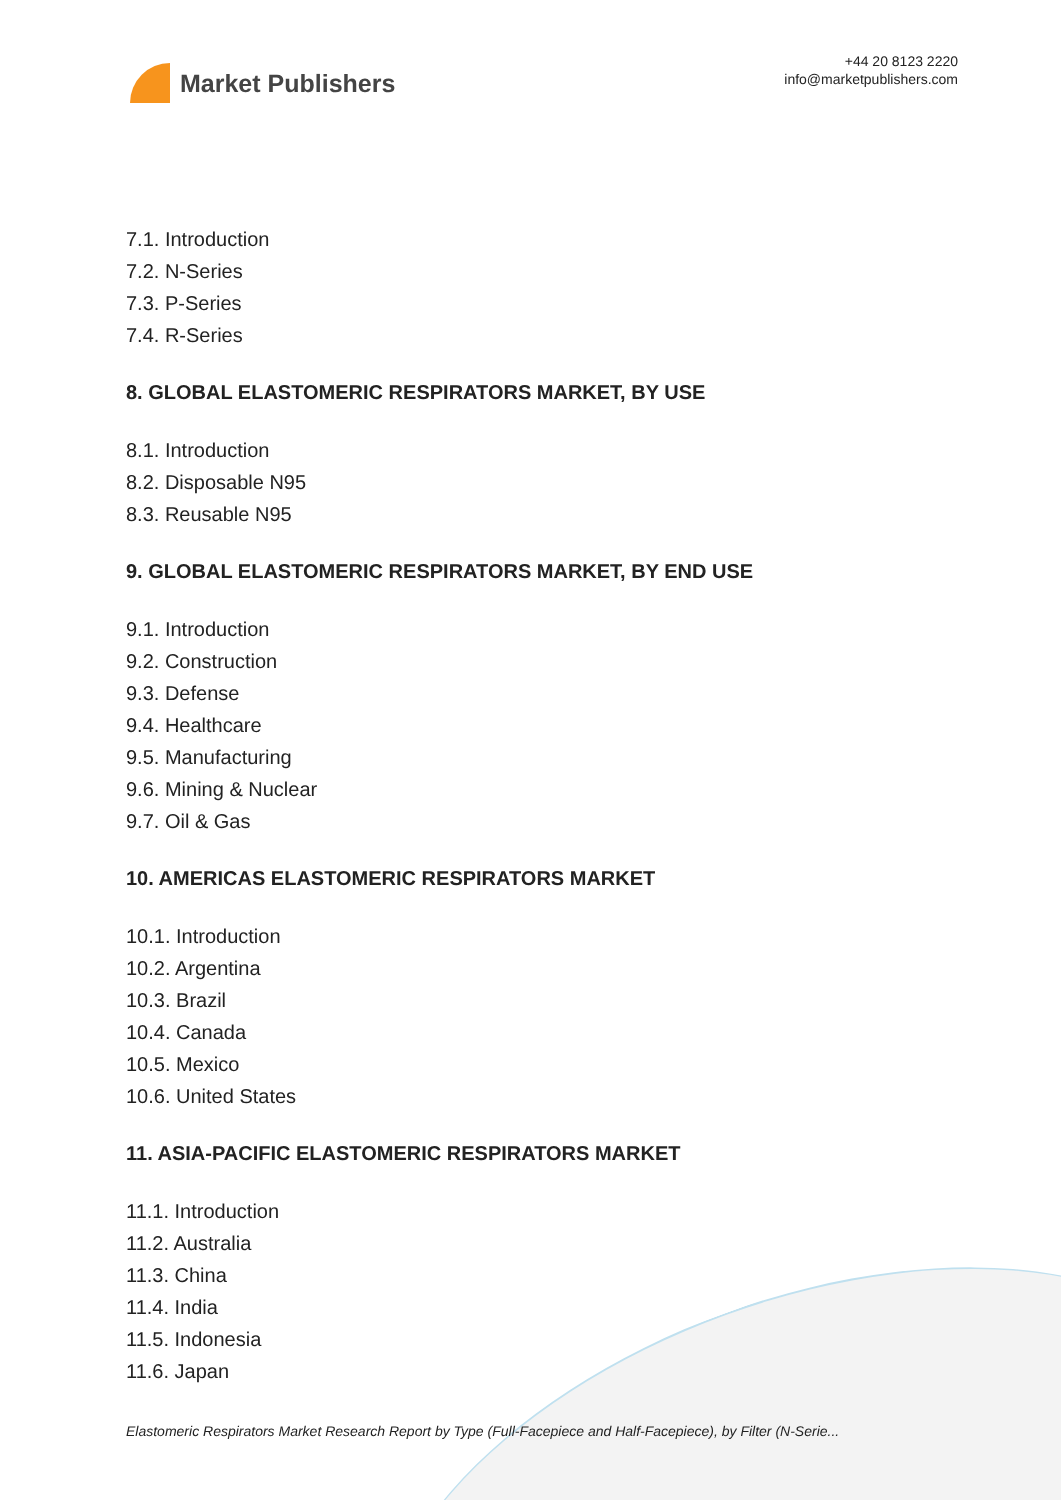Market Publishers
+44 20 8123 2220
info@marketpublishers.com
7.1. Introduction
7.2. N-Series
7.3. P-Series
7.4. R-Series
8. GLOBAL ELASTOMERIC RESPIRATORS MARKET, BY USE
8.1. Introduction
8.2. Disposable N95
8.3. Reusable N95
9. GLOBAL ELASTOMERIC RESPIRATORS MARKET, BY END USE
9.1. Introduction
9.2. Construction
9.3. Defense
9.4. Healthcare
9.5. Manufacturing
9.6. Mining & Nuclear
9.7. Oil & Gas
10. AMERICAS ELASTOMERIC RESPIRATORS MARKET
10.1. Introduction
10.2. Argentina
10.3. Brazil
10.4. Canada
10.5. Mexico
10.6. United States
11. ASIA-PACIFIC ELASTOMERIC RESPIRATORS MARKET
11.1. Introduction
11.2. Australia
11.3. China
11.4. India
11.5. Indonesia
11.6. Japan
Elastomeric Respirators Market Research Report by Type (Full-Facepiece and Half-Facepiece), by Filter (N-Serie...